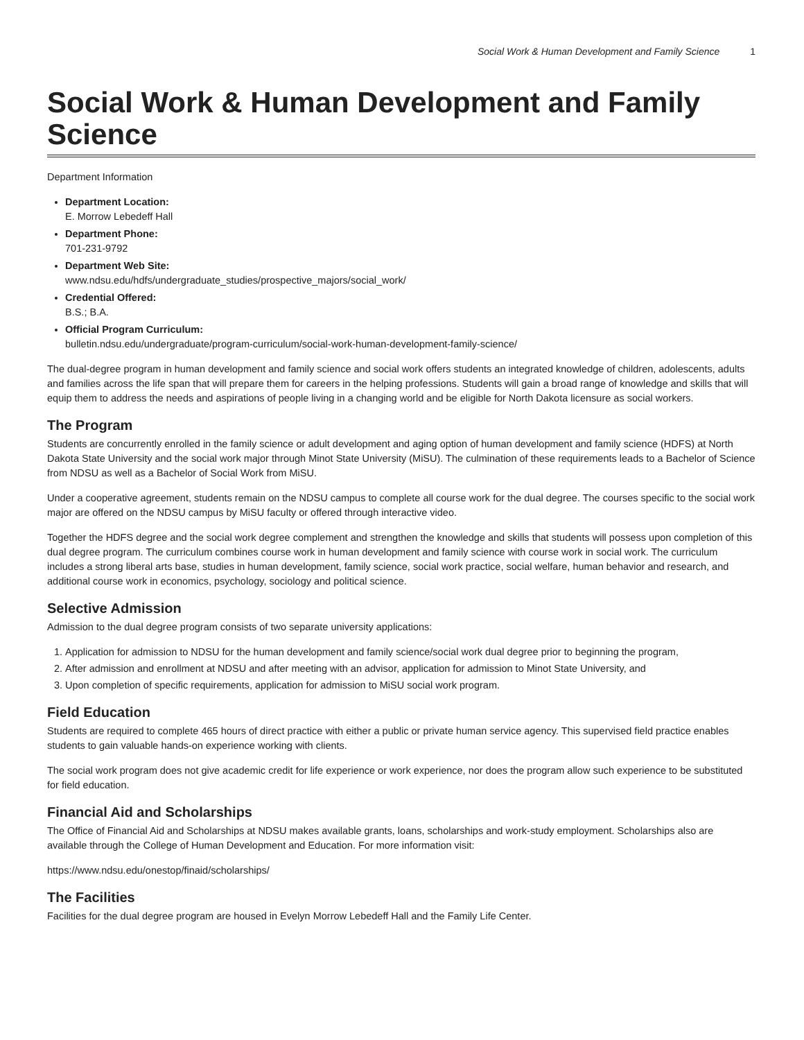Social Work & Human Development and Family Science 1
Social Work & Human Development and Family Science
Department Information
Department Location:
E. Morrow Lebedeff Hall
Department Phone:
701-231-9792
Department Web Site:
www.ndsu.edu/hdfs/undergraduate_studies/prospective_majors/social_work/
Credential Offered:
B.S.; B.A.
Official Program Curriculum:
bulletin.ndsu.edu/undergraduate/program-curriculum/social-work-human-development-family-science/
The dual-degree program in human development and family science and social work offers students an integrated knowledge of children, adolescents, adults and families across the life span that will prepare them for careers in the helping professions. Students will gain a broad range of knowledge and skills that will equip them to address the needs and aspirations of people living in a changing world and be eligible for North Dakota licensure as social workers.
The Program
Students are concurrently enrolled in the family science or adult development and aging option of human development and family science (HDFS) at North Dakota State University and the social work major through Minot State University (MiSU). The culmination of these requirements leads to a Bachelor of Science from NDSU as well as a Bachelor of Social Work from MiSU.
Under a cooperative agreement, students remain on the NDSU campus to complete all course work for the dual degree. The courses specific to the social work major are offered on the NDSU campus by MiSU faculty or offered through interactive video.
Together the HDFS degree and the social work degree complement and strengthen the knowledge and skills that students will possess upon completion of this dual degree program. The curriculum combines course work in human development and family science with course work in social work. The curriculum includes a strong liberal arts base, studies in human development, family science, social work practice, social welfare, human behavior and research, and additional course work in economics, psychology, sociology and political science.
Selective Admission
Admission to the dual degree program consists of two separate university applications:
1. Application for admission to NDSU for the human development and family science/social work dual degree prior to beginning the program,
2. After admission and enrollment at NDSU and after meeting with an advisor, application for admission to Minot State University, and
3. Upon completion of specific requirements, application for admission to MiSU social work program.
Field Education
Students are required to complete 465 hours of direct practice with either a public or private human service agency. This supervised field practice enables students to gain valuable hands-on experience working with clients.
The social work program does not give academic credit for life experience or work experience, nor does the program allow such experience to be substituted for field education.
Financial Aid and Scholarships
The Office of Financial Aid and Scholarships at NDSU makes available grants, loans, scholarships and work-study employment. Scholarships also are available through the College of Human Development and Education. For more information visit:
https://www.ndsu.edu/onestop/finaid/scholarships/
The Facilities
Facilities for the dual degree program are housed in Evelyn Morrow Lebedeff Hall and the Family Life Center.